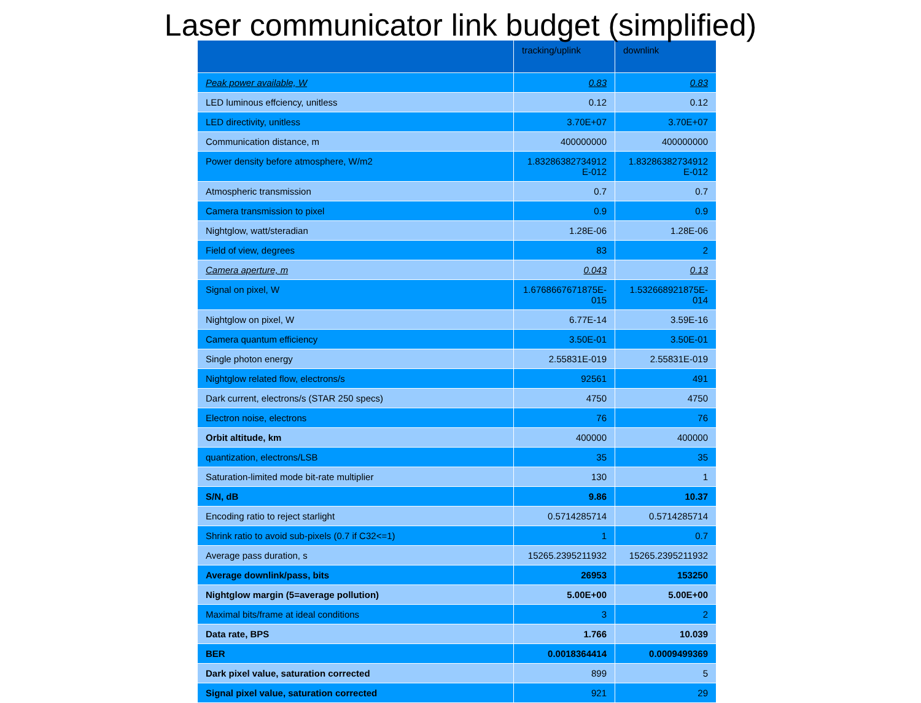Laser communicator link budget (simplified)
| | tracking/uplink | downlink |
| --- | --- | --- |
| Peak power available, W | 0.83 | 0.83 |
| LED luminous effciency, unitless | 0.12 | 0.12 |
| LED directivity, unitless | 3.70E+07 | 3.70E+07 |
| Communication distance, m | 400000000 | 400000000 |
| Power density before atmosphere, W/m2 | 1.83286382734912 E-012 | 1.83286382734912 E-012 |
| Atmospheric transmission | 0.7 | 0.7 |
| Camera transmission to pixel | 0.9 | 0.9 |
| Nightglow, watt/steradian | 1.28E-06 | 1.28E-06 |
| Field of view, degrees | 83 | 2 |
| Camera aperture, m | 0.043 | 0.13 |
| Signal on pixel, W | 1.6768667671875E-015 | 1.532668921875E-014 |
| Nightglow on pixel, W | 6.77E-14 | 3.59E-16 |
| Camera quantum efficiency | 3.50E-01 | 3.50E-01 |
| Single photon energy | 2.55831E-019 | 2.55831E-019 |
| Nightglow related flow, electrons/s | 92561 | 491 |
| Dark current, electrons/s (STAR 250 specs) | 4750 | 4750 |
| Electron noise, electrons | 76 | 76 |
| Orbit altitude, km | 400000 | 400000 |
| quantization, electrons/LSB | 35 | 35 |
| Saturation-limited mode bit-rate multiplier | 130 | 1 |
| S/N, dB | 9.86 | 10.37 |
| Encoding ratio to reject starlight | 0.5714285714 | 0.5714285714 |
| Shrink ratio to avoid sub-pixels (0.7 if C32<=1) | 1 | 0.7 |
| Average pass duration, s | 15265.2395211932 | 15265.2395211932 |
| Average downlink/pass, bits | 26953 | 153250 |
| Nightglow margin (5=average pollution) | 5.00E+00 | 5.00E+00 |
| Maximal bits/frame at ideal conditions | 3 | 2 |
| Data rate, BPS | 1.766 | 10.039 |
| BER | 0.0018364414 | 0.0009499369 |
| Dark pixel value, saturation corrected | 899 | 5 |
| Signal pixel value, saturation corrected | 921 | 29 |